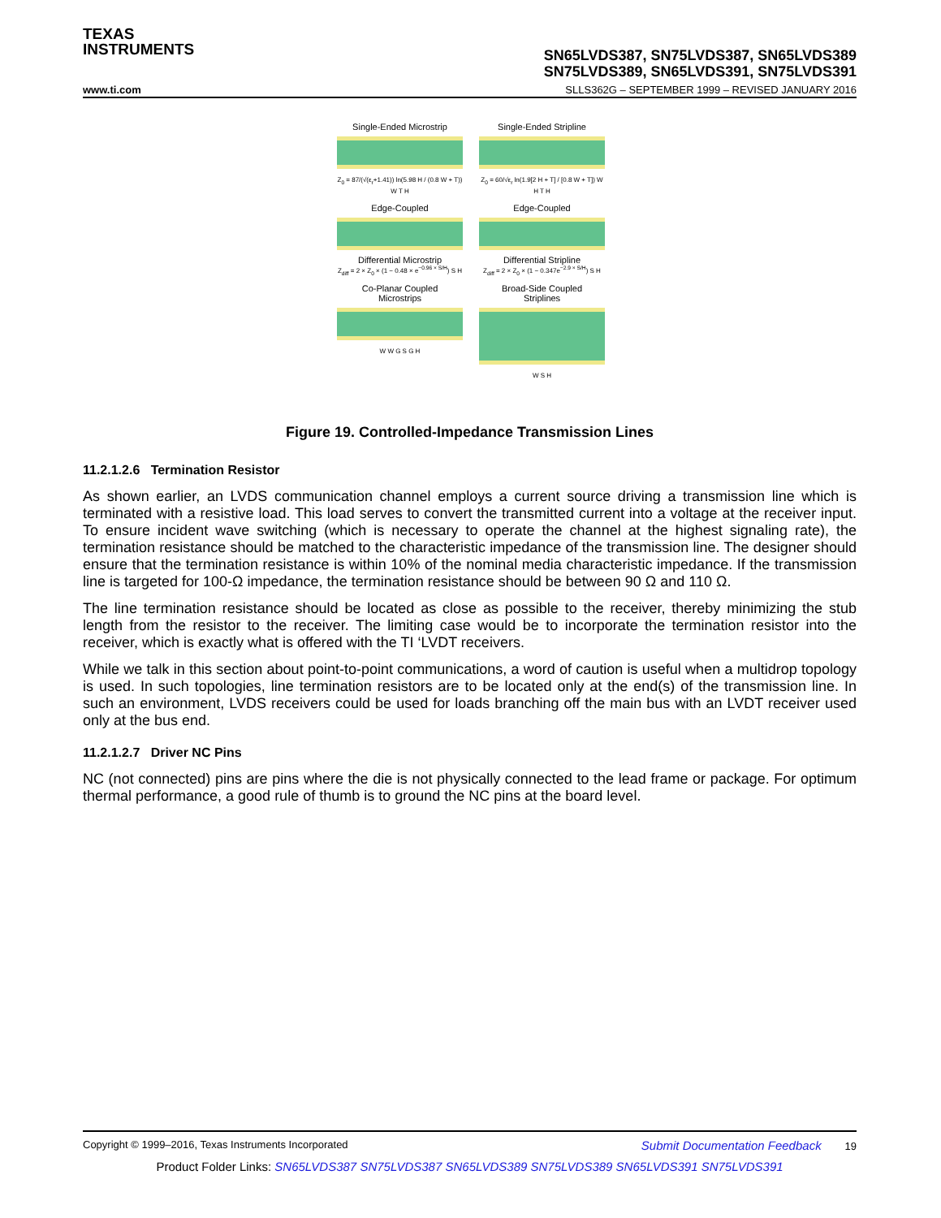TEXAS
INSTRUMENTS
SN65LVDS387, SN75LVDS387, SN65LVDS389
SN75LVDS389, SN65LVDS391, SN75LVDS391
www.ti.com SLLS362G – SEPTEMBER 1999 – REVISED JANUARY 2016
Single-Ended Microstrip
Z<sub>0</sub> = 87/(√(ε<sub>r</sub>+1.41)) ln(5.98 H / (0.8 W + T)) W T H
Single-Ended Stripline
Z<sub>0</sub> = 60/√ε<sub>r</sub> ln(1.9[2 H + T] / [0.8 W + T]) W H T H
Edge-Coupled
Differential Microstrip
Z<sub>diff</sub> = 2 × Z<sub>0</sub> × (1 − 0.48 × e<sup>−0.96 × S/H</sup>) S H
Edge-Coupled
Differential Stripline
Z<sub>diff</sub> = 2 × Z<sub>0</sub> × (1 − 0.347e<sup>−2.9 × S/H</sup>) S H
Co-Planar Coupled
Microstrips
W W G S G H
Broad-Side Coupled
Striplines
W S H
Figure 19. Controlled-Impedance Transmission Lines
11.2.1.2.6 Termination Resistor
As shown earlier, an LVDS communication channel employs a current source driving a transmission line which is terminated with a resistive load. This load serves to convert the transmitted current into a voltage at the receiver input. To ensure incident wave switching (which is necessary to operate the channel at the highest signaling rate), the termination resistance should be matched to the characteristic impedance of the transmission line. The designer should ensure that the termination resistance is within 10% of the nominal media characteristic impedance. If the transmission line is targeted for 100-Ω impedance, the termination resistance should be between 90 Ω and 110 Ω.
The line termination resistance should be located as close as possible to the receiver, thereby minimizing the stub length from the resistor to the receiver. The limiting case would be to incorporate the termination resistor into the receiver, which is exactly what is offered with the TI ‘LVDT receivers.
While we talk in this section about point-to-point communications, a word of caution is useful when a multidrop topology is used. In such topologies, line termination resistors are to be located only at the end(s) of the transmission line. In such an environment, LVDS receivers could be used for loads branching off the main bus with an LVDT receiver used only at the bus end.
11.2.1.2.7 Driver NC Pins
NC (not connected) pins are pins where the die is not physically connected to the lead frame or package. For optimum thermal performance, a good rule of thumb is to ground the NC pins at the board level.
Copyright © 1999–2016, Texas Instruments Incorporated Submit Documentation Feedback 19
Product Folder Links: SN65LVDS387 SN75LVDS387 SN65LVDS389 SN75LVDS389 SN65LVDS391 SN75LVDS391